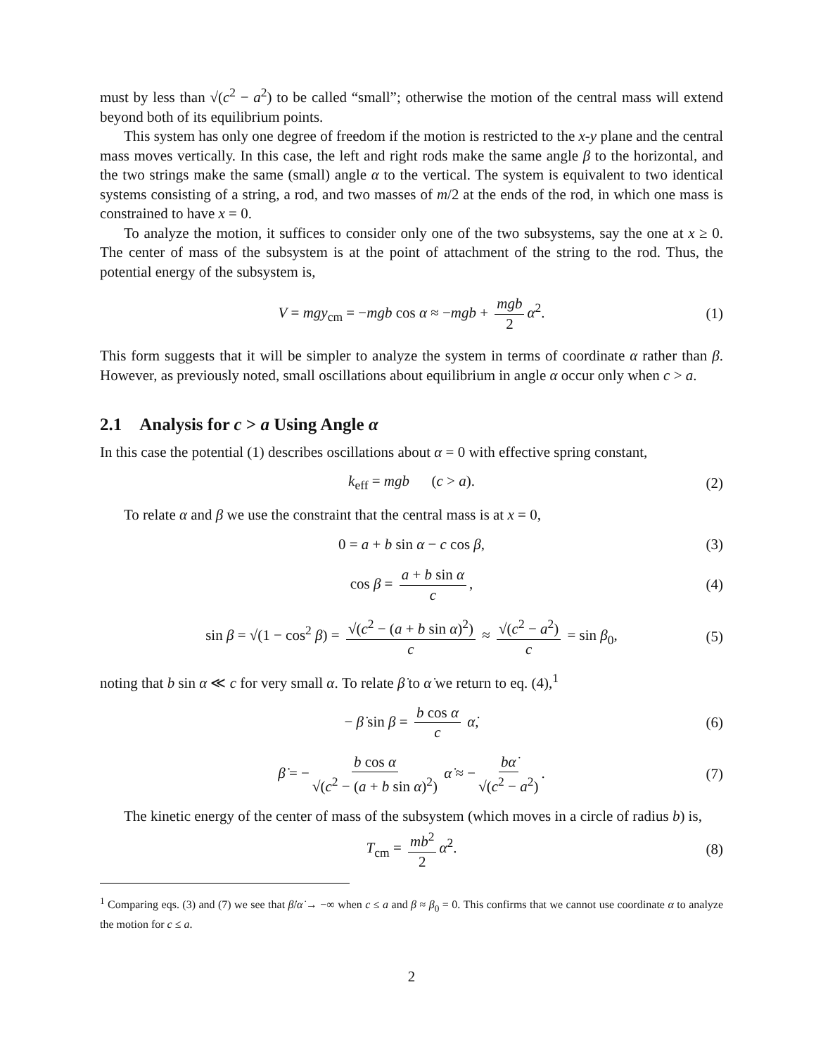must by less than √(c<sup>2</sup> − a<sup>2</sup>) to be called “small”; otherwise the motion of the central mass will extend beyond both of its equilibrium points.
This system has only one degree of freedom if the motion is restricted to the x-y plane and the central mass moves vertically. In this case, the left and right rods make the same angle β to the horizontal, and the two strings make the same (small) angle α to the vertical. The system is equivalent to two identical systems consisting of a string, a rod, and two masses of m/2 at the ends of the rod, in which one mass is constrained to have x = 0.
To analyze the motion, it suffices to consider only one of the two subsystems, say the one at x ≥ 0. The center of mass of the subsystem is at the point of attachment of the string to the rod. Thus, the potential energy of the subsystem is,
V = mgy<sub>cm</sub> = −mgb cos α ≈ −mgb + mgb 2 α<sup>2</sup>. (1)
This form suggests that it will be simpler to analyze the system in terms of coordinate α rather than β. However, as previously noted, small oscillations about equilibrium in angle α occur only when c > a.
2.1 Analysis for c > a Using Angle α
In this case the potential (1) describes oscillations about α = 0 with effective spring constant,
k<sub>eff</sub> = mgb (c > a). (2)
To relate α and β we use the constraint that the central mass is at x = 0,
0 = a + b sin α − c cos β, (3)
cos β = a + b sin α c, (4)
sin β = √(1 − cos<sup>2</sup> β) = √(c<sup>2</sup> − (a + b sin α)<sup>2</sup>) c ≈ √(c<sup>2</sup> − a<sup>2</sup>) c = sin β<sub>0</sub>, (5)
noting that b sin α ≪ c for very small α. To relate β̇ to α̇ we return to eq. (4),<sup>1</sup>
− β̇ sin β = b cos α c α̇, (6)
β̇ = − b cos α √(c<sup>2</sup> − (a + b sin α)<sup>2</sup>) α̇ ≈ − bα̇ √(c<sup>2</sup> − a<sup>2</sup>). (7)
The kinetic energy of the center of mass of the subsystem (which moves in a circle of radius b) is,
T<sub>cm</sub> = mb<sup>2</sup> 2 α̇<sup>2</sup>. (8)
<sup>1</sup> Comparing eqs. (3) and (7) we see that β̇/α̇ → −∞ when c ≤ a and β ≈ β<sub>0</sub> = 0. This confirms that we cannot use coordinate α to analyze the motion for c ≤ a.
2